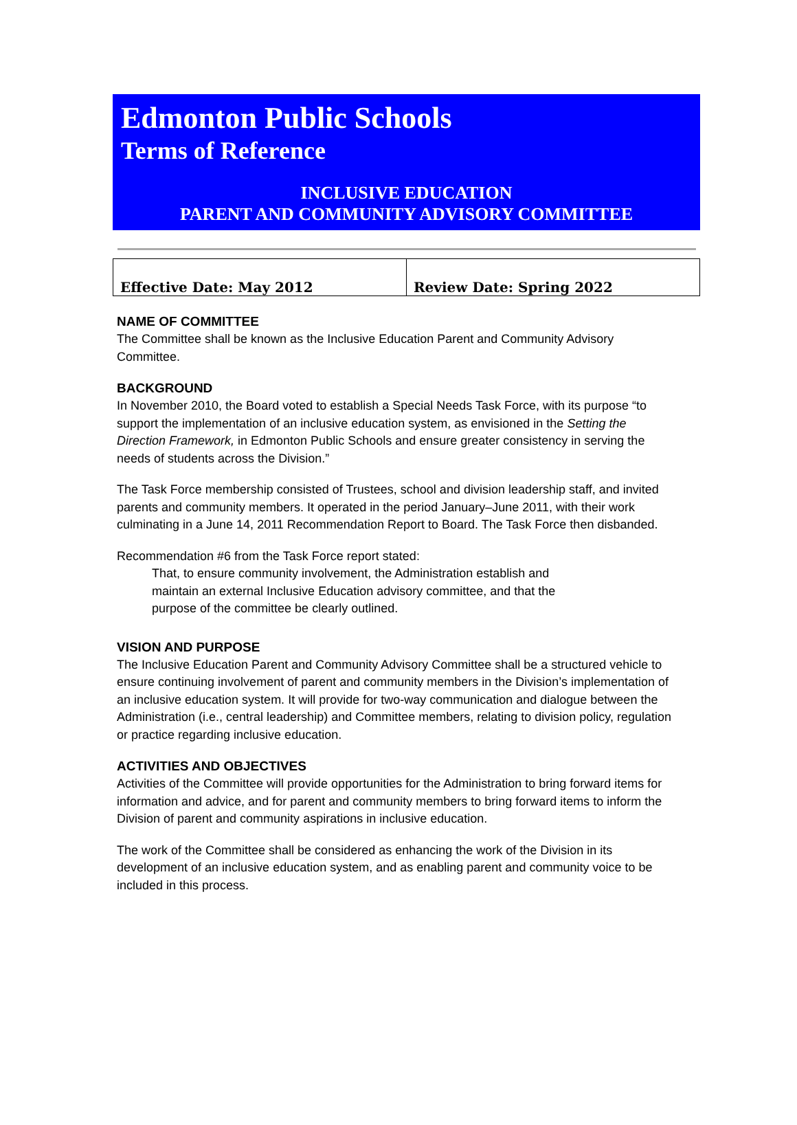Edmonton Public Schools
Terms of Reference
INCLUSIVE EDUCATION
PARENT AND COMMUNITY ADVISORY COMMITTEE
| Effective Date: May 2012 | Review Date: Spring 2022 |
NAME OF COMMITTEE
The Committee shall be known as the Inclusive Education Parent and Community Advisory Committee.
BACKGROUND
In November 2010, the Board voted to establish a Special Needs Task Force, with its purpose “to support the implementation of an inclusive education system, as envisioned in the Setting the Direction Framework, in Edmonton Public Schools and ensure greater consistency in serving the needs of students across the Division.”
The Task Force membership consisted of Trustees, school and division leadership staff, and invited parents and community members. It operated in the period January–June 2011, with their work culminating in a June 14, 2011 Recommendation Report to Board. The Task Force then disbanded.
Recommendation #6 from the Task Force report stated:
That, to ensure community involvement, the Administration establish and maintain an external Inclusive Education advisory committee, and that the purpose of the committee be clearly outlined.
VISION AND PURPOSE
The Inclusive Education Parent and Community Advisory Committee shall be a structured vehicle to ensure continuing involvement of parent and community members in the Division’s implementation of an inclusive education system. It will provide for two-way communication and dialogue between the Administration (i.e., central leadership) and Committee members, relating to division policy, regulation or practice regarding inclusive education.
ACTIVITIES AND OBJECTIVES
Activities of the Committee will provide opportunities for the Administration to bring forward items for information and advice, and for parent and community members to bring forward items to inform the Division of parent and community aspirations in inclusive education.
The work of the Committee shall be considered as enhancing the work of the Division in its development of an inclusive education system, and as enabling parent and community voice to be included in this process.